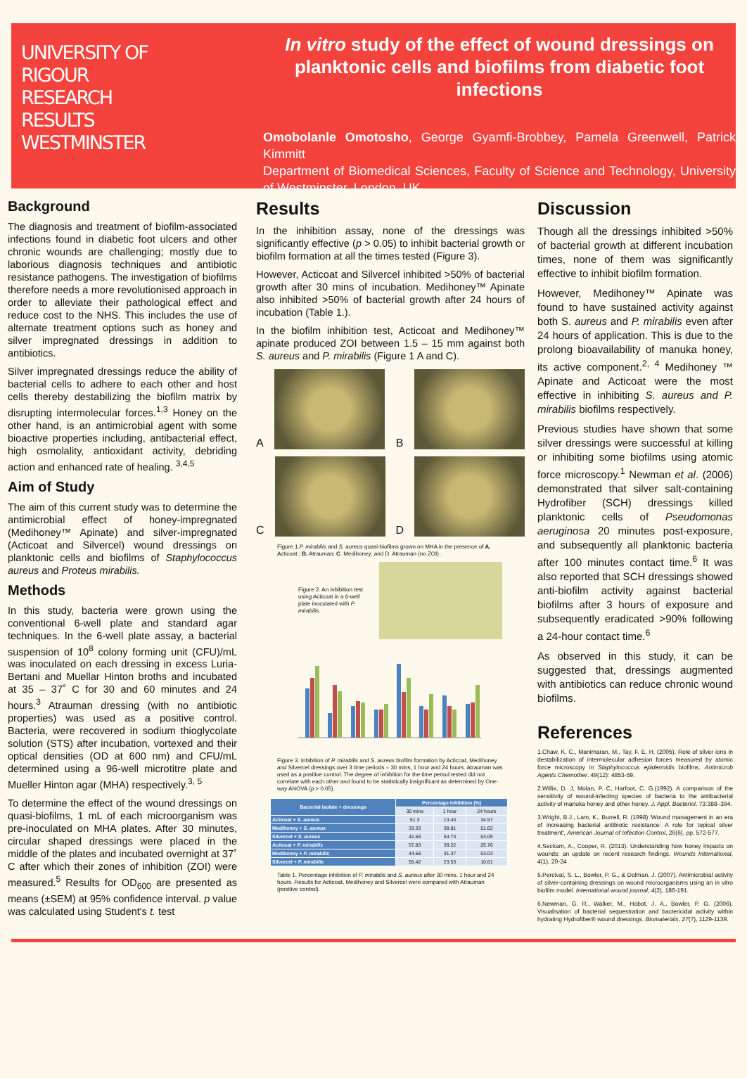UNIVERSITY OF
RIGOUR
RESEARCH
RESULTS
WESTMINSTER
In vitro study of the effect of wound dressings on planktonic cells and biofilms from diabetic foot infections
Omobolanle Omotosho, George Gyamfi-Brobbey, Pamela Greenwell, Patrick Kimmitt
Department of Biomedical Sciences, Faculty of Science and Technology, University of Westminster, London, UK
Background
The diagnosis and treatment of biofilm-associated infections found in diabetic foot ulcers and other chronic wounds are challenging; mostly due to laborious diagnosis techniques and antibiotic resistance pathogens. The investigation of biofilms therefore needs a more revolutionised approach in order to alleviate their pathological effect and reduce cost to the NHS. This includes the use of alternate treatment options such as honey and silver impregnated dressings in addition to antibiotics.
Silver impregnated dressings reduce the ability of bacterial cells to adhere to each other and host cells thereby destabilizing the biofilm matrix by disrupting intermolecular forces.<sup>1,3</sup> Honey on the other hand, is an antimicrobial agent with some bioactive properties including, antibacterial effect, high osmolality, antioxidant activity, debriding action and enhanced rate of healing. <sup>3,4,5</sup>
Aim of Study
The aim of this current study was to determine the antimicrobial effect of honey-impregnated (Medihoney™ Apinate) and silver-impregnated (Acticoat and Silvercel) wound dressings on planktonic cells and biofilms of Staphylococcus aureus and Proteus mirabilis.
Methods
In this study, bacteria were grown using the conventional 6-well plate and standard agar techniques. In the 6-well plate assay, a bacterial suspension of 10<sup>8</sup> colony forming unit (CFU)/mL was inoculated on each dressing in excess Luria-Bertani and Muellar Hinton broths and incubated at 35 – 37˚ C for 30 and 60 minutes and 24 hours.<sup>3</sup> Atrauman dressing (with no antibiotic properties) was used as a positive control. Bacteria, were recovered in sodium thioglycolate solution (STS) after incubation, vortexed and their optical densities (OD at 600 nm) and CFU/mL determined using a 96-well microtitre plate and Mueller Hinton agar (MHA) respectively.<sup>3, 5</sup>
To determine the effect of the wound dressings on quasi-biofilms, 1 mL of each microorganism was pre-inoculated on MHA plates. After 30 minutes, circular shaped dressings were placed in the middle of the plates and incubated overnight at 37˚ C after which their zones of inhibition (ZOI) were measured.<sup>5</sup> Results for OD<sub>600</sub> are presented as means (±SEM) at 95% confidence interval. p value was calculated using Student's t. test
Results
In the inhibition assay, none of the dressings was significantly effective (p > 0.05) to inhibit bacterial growth or biofilm formation at all the times tested (Figure 3).
However, Acticoat and Silvercel inhibited >50% of bacterial growth after 30 mins of incubation. Medihoney™ Apinate also inhibited >50% of bacterial growth after 24 hours of incubation (Table 1.).
In the biofilm inhibition test, Acticoat and Medihoney™ apinate produced ZOI between 1.5 – 15 mm against both S. aureus and P. mirabilis (Figure 1 A and C).
A
B
C
D
Figure 1.P. mirabilis and S. aureus quasi-biofilms grown on MHA in the presence of A. Acticoat ; B. Atrauman; C. Medihoney; and D. Atrauman (no ZOI) .
Figure 2. An inhibition test using Acticoat in a 6-well plate inoculated with P. mirabilis.
Figure 3. Inhibition of P. mirabilis and S. aureus biofilm formation by Acticoat, Medihoney and Silvercel dressings over 3 time periods – 30 mins, 1 hour and 24 hours. Atrauman was used as a positive control. The degree of inhibition for the time period tested did not correlate with each other and found to be statistically insignificant as determined by One-way ANOVA (p > 0.05).
| Bacterial isolate + dressings | Percentage inhibition (%) | | |
| --- | --- | --- | --- |
| | 30 mins | 1 hour | 24 hours |
| Acticoat + S. aureus | 51.3 | 13.43 | 34.57 |
| Medihoney + S. aureus | 33.33 | 38.81 | 51.62 |
| Silvercel + S. aureus | 42.59 | 53.73 | 53.09 |
| Acticoat + P. mirabilis | 57.83 | 39.22 | 25.76 |
| Medihoney + P. mirabilis | 44.58 | 31.37 | 53.03 |
| Silvercel + P. mirabilis | 55.42 | 23.53 | 10.61 |
Table 1. Percentage inhibition of P. mirabilis and S. aureus after 30 mins, 1 hour and 24 hours. Results for Acticoat, Medihoney and Silvercel were compared with Atrauman (positive control).
Discussion
Though all the dressings inhibited >50% of bacterial growth at different incubation times, none of them was significantly effective to inhibit biofilm formation.
However, Medihoney™ Apinate was found to have sustained activity against both S. aureus and P. mirabilis even after 24 hours of application. This is due to the prolong bioavailability of manuka honey, its active component.<sup>2, 4</sup> Medihoney ™ Apinate and Acticoat were the most effective in inhibiting S. aureus and P. mirabilis biofilms respectively.
Previous studies have shown that some silver dressings were successful at killing or inhibiting some biofilms using atomic force microscopy.<sup>1</sup> Newman et al. (2006) demonstrated that silver salt-containing Hydrofiber (SCH) dressings killed planktonic cells of Pseudomonas aeruginosa 20 minutes post-exposure, and subsequently all planktonic bacteria after 100 minutes contact time.<sup>6</sup> It was also reported that SCH dressings showed anti-biofilm activity against bacterial biofilms after 3 hours of exposure and subsequently eradicated >90% following a 24-hour contact time.<sup>6</sup>
As observed in this study, it can be suggested that, dressings augmented with antibiotics can reduce chronic wound biofilms.
References
1.Chaw, K. C., Manimaran, M., Tay, F. E. H. (2005). Role of silver ions in destabilization of intermolecular adhesion forces measured by atomic force microscopy in Staphylococcus epidermidis biofilms. Antimicrob Agents Chemother. 49(12): 4853-59.
2.Willix, D. J, Molan, P. C, Harfoot, C. G.(1992). A comparison of the sensitivity of wound-infecting species of bacteria to the antibacterial activity of manuka honey and other honey. J. Appl. Bacteriol. 73:388–394.
3.Wright, B.J., Lam, K., Burrell, R. (1998) 'Wound management in an era of increasing bacterial antibiotic resistance: A role for topical silver treatment', American Journal of Infection Control, 26(6), pp. 572-577.
4.Seckam, A., Cooper, R. (2013). Understanding how honey impacts on wounds: an update on recent research findings. Wounds International, 4(1), 20-24
5.Percival, S. L., Bowler, P. G., & Dolman, J. (2007). Antimicrobial activity of silver-containing dressings on wound microorganisms using an in vitro biofilm model. International wound journal, 4(2), 186-191.
6.Newman, G. R., Walker, M., Hobot, J. A., Bowler, P. G. (2006). Visualisation of bacterial sequestration and bactericidal activity within hydrating Hydrofiber® wound dressings. Biomaterials, 27(7), 1129-1139.